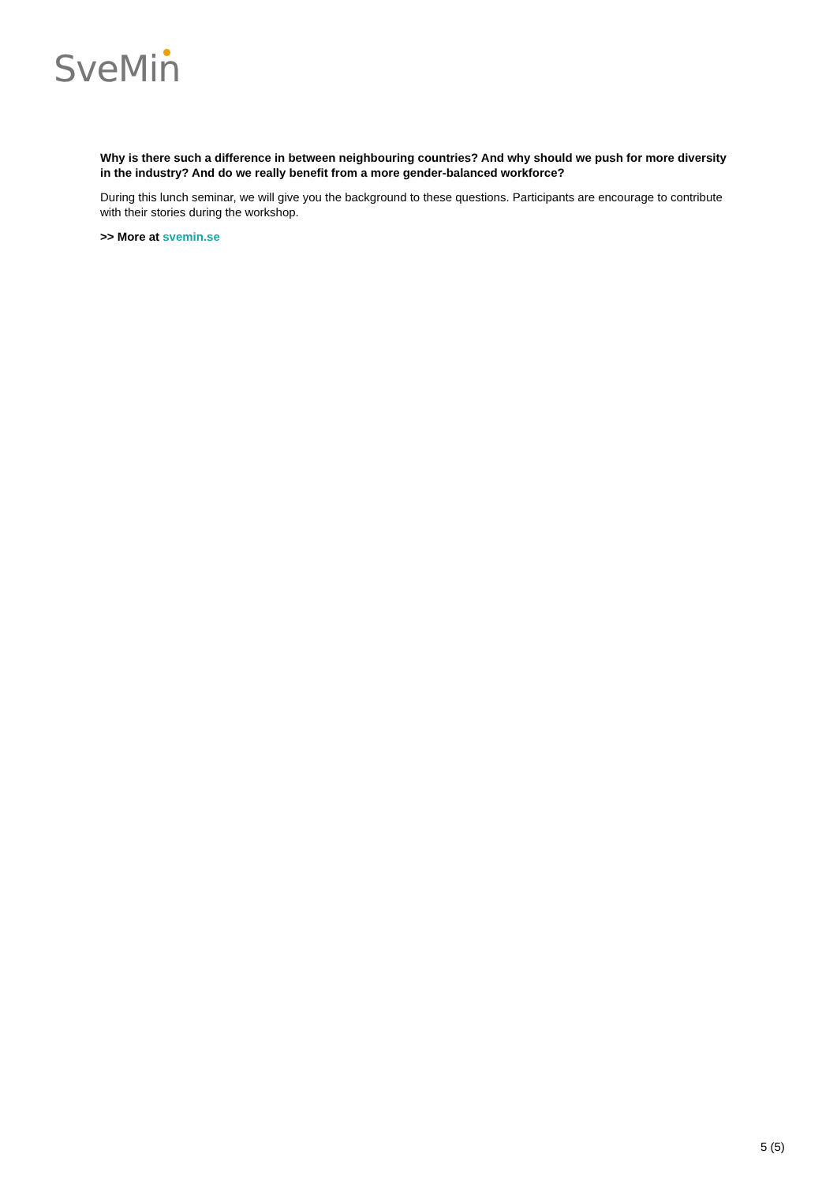SveMin
Why is there such a difference in between neighbouring countries? And why should we push for more diversity in the industry? And do we really benefit from a more gender-balanced workforce?
During this lunch seminar, we will give you the background to these questions. Participants are encourage to contribute with their stories during the workshop.
>> More at svemin.se
5 (5)